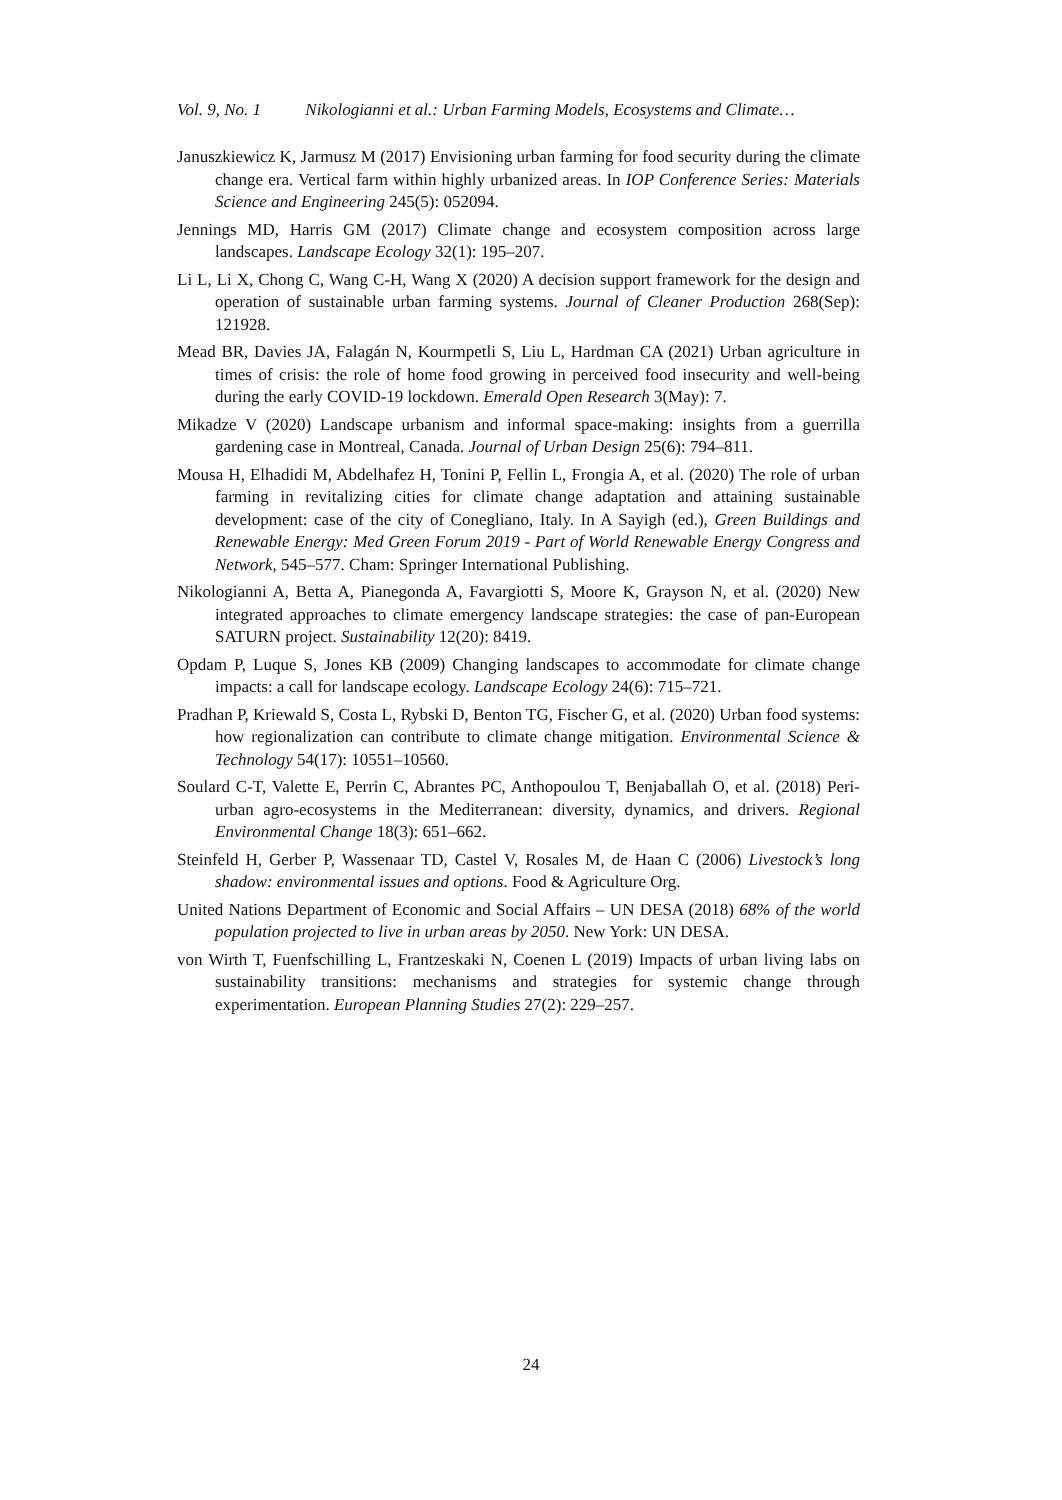Vol. 9, No. 1 Nikologianni et al.: Urban Farming Models, Ecosystems and Climate…
Januszkiewicz K, Jarmusz M (2017) Envisioning urban farming for food security during the climate change era. Vertical farm within highly urbanized areas. In IOP Conference Series: Materials Science and Engineering 245(5): 052094.
Jennings MD, Harris GM (2017) Climate change and ecosystem composition across large landscapes. Landscape Ecology 32(1): 195–207.
Li L, Li X, Chong C, Wang C-H, Wang X (2020) A decision support framework for the design and operation of sustainable urban farming systems. Journal of Cleaner Production 268(Sep): 121928.
Mead BR, Davies JA, Falagán N, Kourmpetli S, Liu L, Hardman CA (2021) Urban agriculture in times of crisis: the role of home food growing in perceived food insecurity and well-being during the early COVID-19 lockdown. Emerald Open Research 3(May): 7.
Mikadze V (2020) Landscape urbanism and informal space-making: insights from a guerrilla gardening case in Montreal, Canada. Journal of Urban Design 25(6): 794–811.
Mousa H, Elhadidi M, Abdelhafez H, Tonini P, Fellin L, Frongia A, et al. (2020) The role of urban farming in revitalizing cities for climate change adaptation and attaining sustainable development: case of the city of Conegliano, Italy. In A Sayigh (ed.), Green Buildings and Renewable Energy: Med Green Forum 2019 - Part of World Renewable Energy Congress and Network, 545–577. Cham: Springer International Publishing.
Nikologianni A, Betta A, Pianegonda A, Favargiotti S, Moore K, Grayson N, et al. (2020) New integrated approaches to climate emergency landscape strategies: the case of pan-European SATURN project. Sustainability 12(20): 8419.
Opdam P, Luque S, Jones KB (2009) Changing landscapes to accommodate for climate change impacts: a call for landscape ecology. Landscape Ecology 24(6): 715–721.
Pradhan P, Kriewald S, Costa L, Rybski D, Benton TG, Fischer G, et al. (2020) Urban food systems: how regionalization can contribute to climate change mitigation. Environmental Science & Technology 54(17): 10551–10560.
Soulard C-T, Valette E, Perrin C, Abrantes PC, Anthopoulou T, Benjaballah O, et al. (2018) Peri-urban agro-ecosystems in the Mediterranean: diversity, dynamics, and drivers. Regional Environmental Change 18(3): 651–662.
Steinfeld H, Gerber P, Wassenaar TD, Castel V, Rosales M, de Haan C (2006) Livestock’s long shadow: environmental issues and options. Food & Agriculture Org.
United Nations Department of Economic and Social Affairs – UN DESA (2018) 68% of the world population projected to live in urban areas by 2050. New York: UN DESA.
von Wirth T, Fuenfschilling L, Frantzeskaki N, Coenen L (2019) Impacts of urban living labs on sustainability transitions: mechanisms and strategies for systemic change through experimentation. European Planning Studies 27(2): 229–257.
24